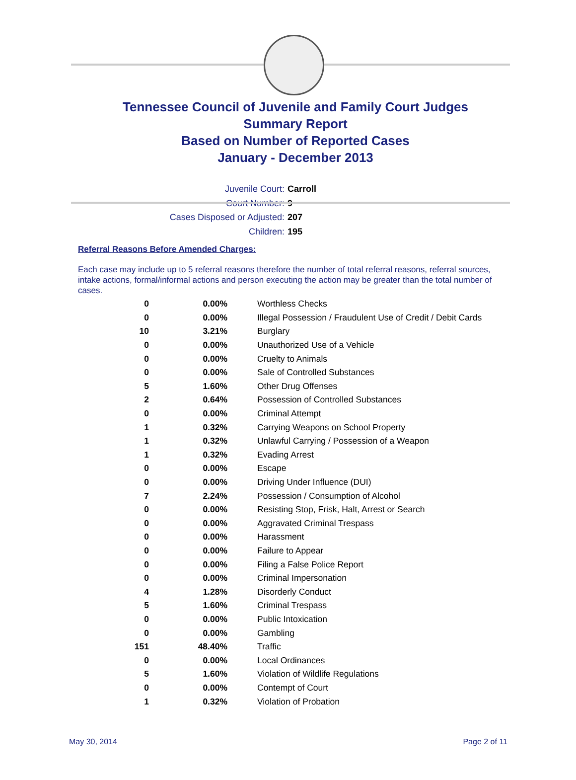Tennessee Council of Juvenile and Family Court Judges
Summary Report
Based on Number of Reported Cases
January - December 2013
Juvenile Court: Carroll
Court Number: 9
Cases Disposed or Adjusted: 207
Children: 195
Referral Reasons Before Amended Charges:
Each case may include up to 5 referral reasons therefore the number of total referral reasons, referral sources, intake actions, formal/informal actions and person executing the action may be greater than the total number of cases.
| 0 | 0.00% | Worthless Checks |
| 0 | 0.00% | Illegal Possession / Fraudulent Use of Credit / Debit Cards |
| 10 | 3.21% | Burglary |
| 0 | 0.00% | Unauthorized Use of a Vehicle |
| 0 | 0.00% | Cruelty to Animals |
| 0 | 0.00% | Sale of Controlled Substances |
| 5 | 1.60% | Other Drug Offenses |
| 2 | 0.64% | Possession of Controlled Substances |
| 0 | 0.00% | Criminal Attempt |
| 1 | 0.32% | Carrying Weapons on School Property |
| 1 | 0.32% | Unlawful Carrying / Possession of a Weapon |
| 1 | 0.32% | Evading Arrest |
| 0 | 0.00% | Escape |
| 0 | 0.00% | Driving Under Influence (DUI) |
| 7 | 2.24% | Possession / Consumption of Alcohol |
| 0 | 0.00% | Resisting Stop, Frisk, Halt, Arrest or Search |
| 0 | 0.00% | Aggravated Criminal Trespass |
| 0 | 0.00% | Harassment |
| 0 | 0.00% | Failure to Appear |
| 0 | 0.00% | Filing a False Police Report |
| 0 | 0.00% | Criminal Impersonation |
| 4 | 1.28% | Disorderly Conduct |
| 5 | 1.60% | Criminal Trespass |
| 0 | 0.00% | Public Intoxication |
| 0 | 0.00% | Gambling |
| 151 | 48.40% | Traffic |
| 0 | 0.00% | Local Ordinances |
| 5 | 1.60% | Violation of Wildlife Regulations |
| 0 | 0.00% | Contempt of Court |
| 1 | 0.32% | Violation of Probation |
May 30, 2014 Page 2 of 11